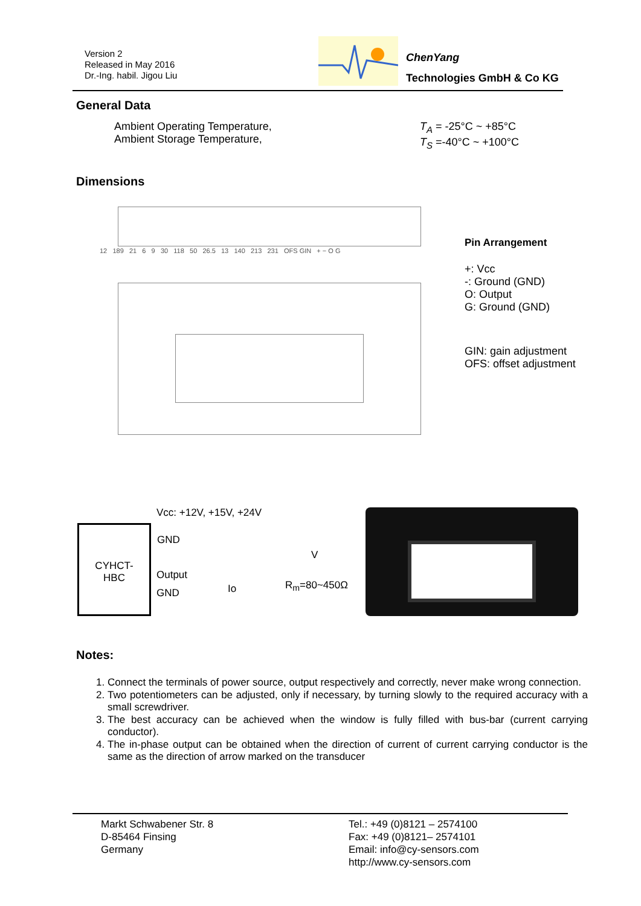Version 2
Released in May 2016
Dr.-Ing. habil. Jigou Liu
ChenYang
Technologies GmbH & Co KG
General Data
Ambient Operating Temperature,
Ambient Storage Temperature,
T<sub>A</sub> = -25°C ~ +85°C
T<sub>S</sub> =-40°C ~ +100°C
Dimensions
12 189 21 6 9 30 118 50 26.5 13 140 213 231 OFS GIN + − O G
Pin Arrangement
+: Vcc
-: Ground (GND)
O: Output
G: Ground (GND)
GIN: gain adjustment
OFS: offset adjustment
Vcc: +12V, +15V, +24V
CYHCT-
HBC
GND
Output
Io
V
R<sub>m</sub>=80~450Ω
GND
Notes:
1. Connect the terminals of power source, output respectively and correctly, never make wrong connection.
2. Two potentiometers can be adjusted, only if necessary, by turning slowly to the required accuracy with a small screwdriver.
3. The best accuracy can be achieved when the window is fully filled with bus-bar (current carrying conductor).
4. The in-phase output can be obtained when the direction of current of current carrying conductor is the same as the direction of arrow marked on the transducer
Markt Schwabener Str. 8
D-85464 Finsing
Germany
Tel.: +49 (0)8121 – 2574100
Fax: +49 (0)8121– 2574101
Email: info@cy-sensors.com
http://www.cy-sensors.com